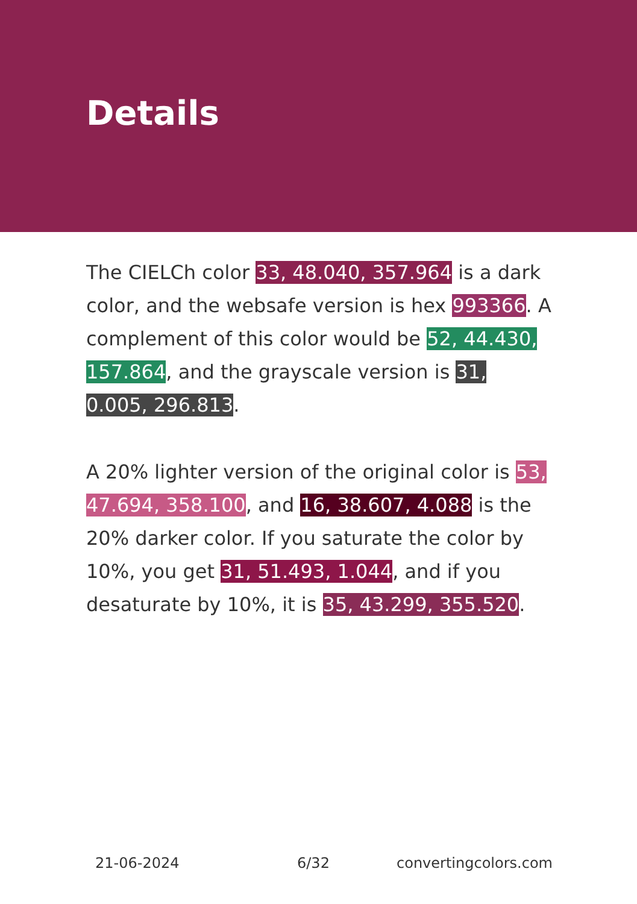Details
The CIELCh color 33, 48.040, 357.964 is a dark color, and the websafe version is hex 993366. A complement of this color would be 52, 44.430, 157.864, and the grayscale version is 31, 0.005, 296.813.
A 20% lighter version of the original color is 53, 47.694, 358.100, and 16, 38.607, 4.088 is the 20% darker color. If you saturate the color by 10%, you get 31, 51.493, 1.044, and if you desaturate by 10%, it is 35, 43.299, 355.520.
21-06-2024 6/32 convertingcolors.com